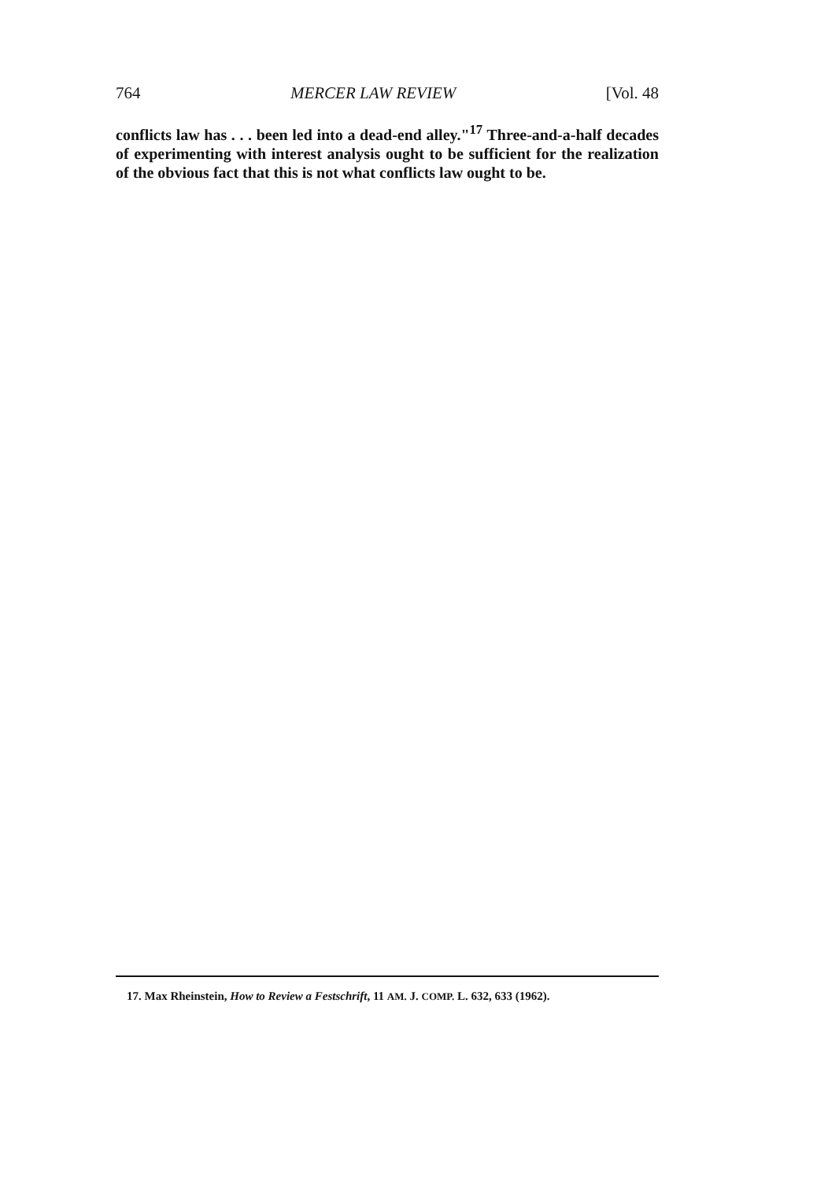764 MERCER LAW REVIEW [Vol. 48
conflicts law has . . . been led into a dead-end alley."<sup>17</sup> Three-and-a-half decades of experimenting with interest analysis ought to be sufficient for the realization of the obvious fact that this is not what conflicts law ought to be.
17. Max Rheinstein, How to Review a Festschrift, 11 AM. J. COMP. L. 632, 633 (1962).